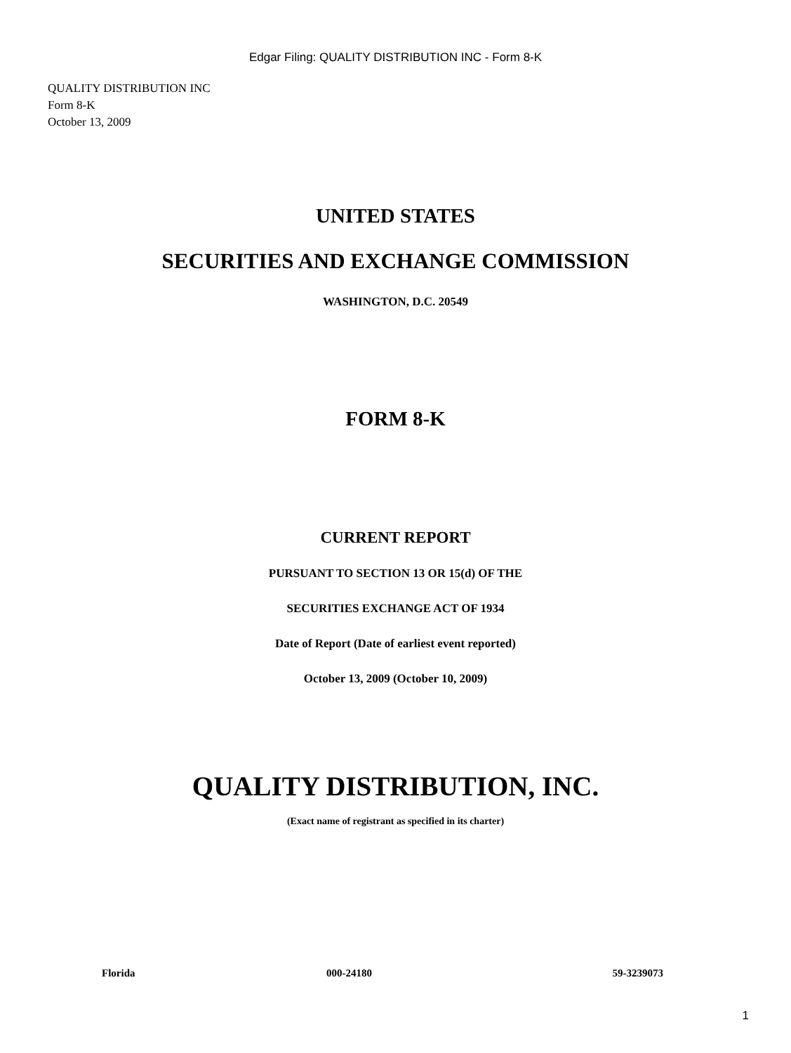Edgar Filing: QUALITY DISTRIBUTION INC - Form 8-K
QUALITY DISTRIBUTION INC
Form 8-K
October 13, 2009
UNITED STATES
SECURITIES AND EXCHANGE COMMISSION
WASHINGTON, D.C. 20549
FORM 8-K
CURRENT REPORT
PURSUANT TO SECTION 13 OR 15(d) OF THE
SECURITIES EXCHANGE ACT OF 1934
Date of Report (Date of earliest event reported)
October 13, 2009 (October 10, 2009)
QUALITY DISTRIBUTION, INC.
(Exact name of registrant as specified in its charter)
| Florida | 000-24180 | 59-3239073 |
1